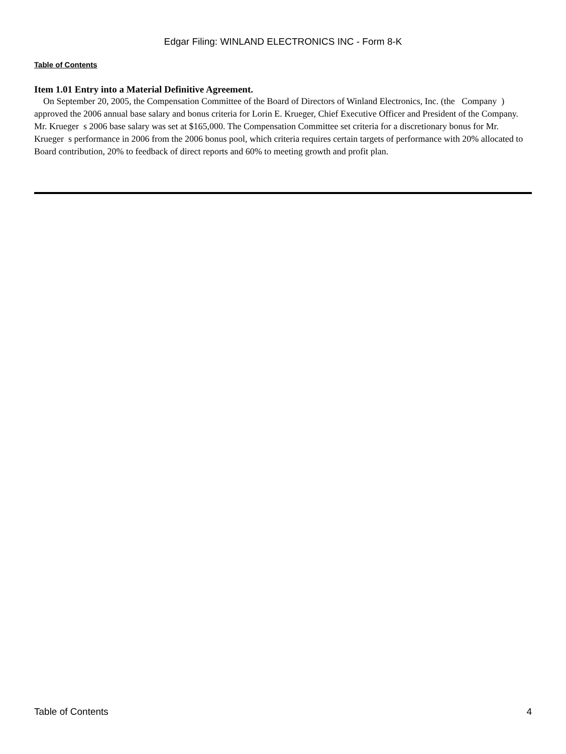Edgar Filing: WINLAND ELECTRONICS INC - Form 8-K
Table of Contents
Item 1.01 Entry into a Material Definitive Agreement.
On September 20, 2005, the Compensation Committee of the Board of Directors of Winland Electronics, Inc. (the Company ) approved the 2006 annual base salary and bonus criteria for Lorin E. Krueger, Chief Executive Officer and President of the Company. Mr. Krueger s 2006 base salary was set at $165,000. The Compensation Committee set criteria for a discretionary bonus for Mr. Krueger s performance in 2006 from the 2006 bonus pool, which criteria requires certain targets of performance with 20% allocated to Board contribution, 20% to feedback of direct reports and 60% to meeting growth and profit plan.
Table of Contents 4